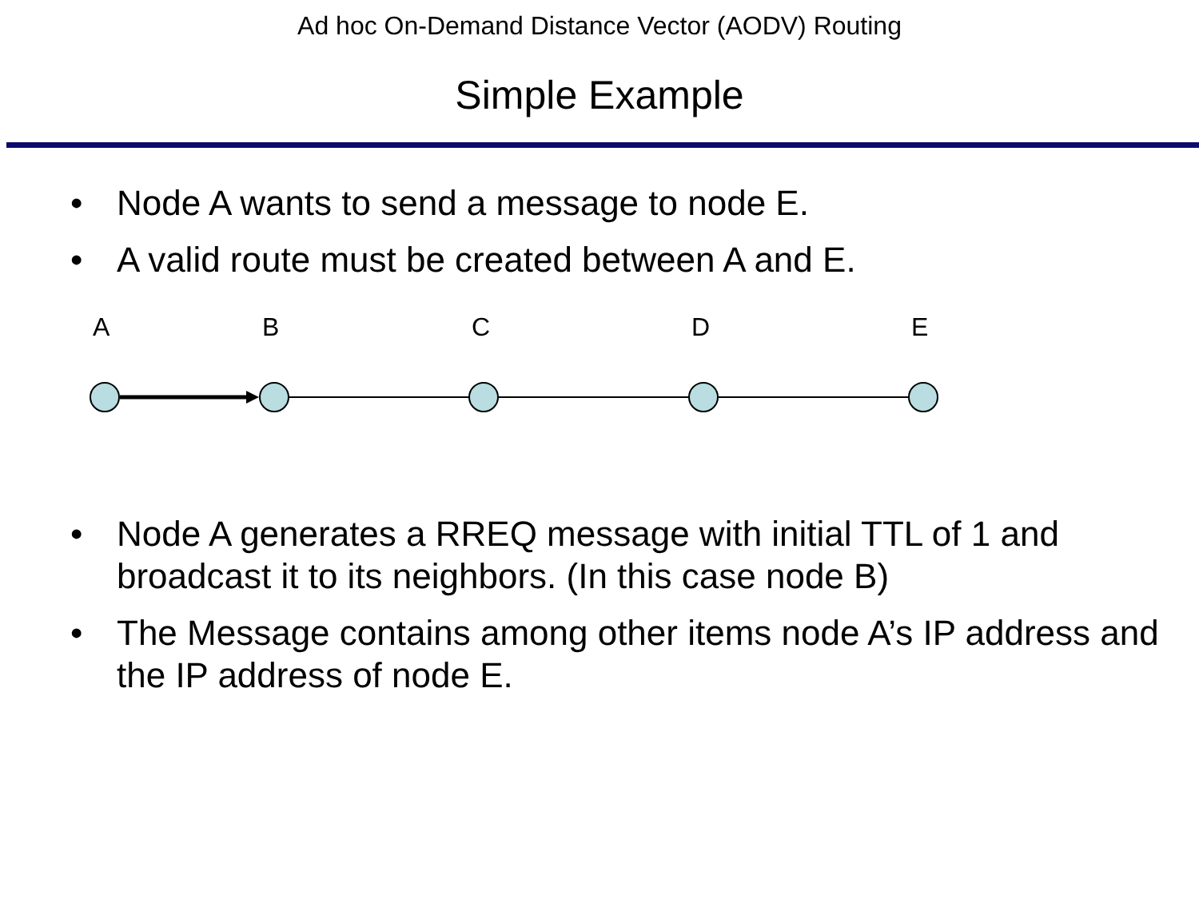Ad hoc On-Demand Distance Vector (AODV) Routing
Simple Example
• Node A wants to send a message to node E.
• A valid route must be created between A and E.
A B C D E
• Node A generates a RREQ message with initial TTL of 1 and broadcast it to its neighbors. (In this case node B)
• The Message contains among other items node A’s IP address and the IP address of node E.